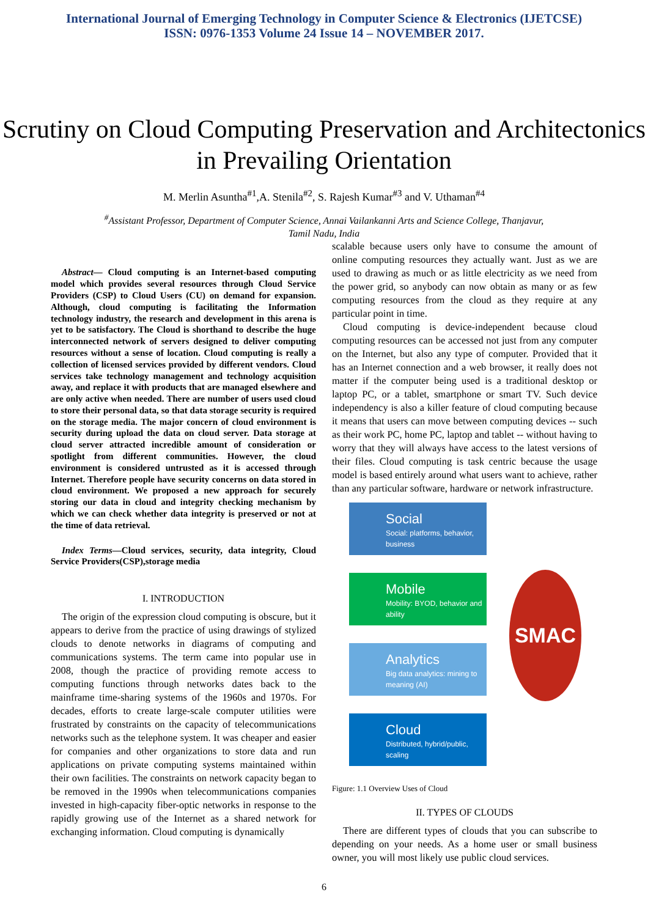International Journal of Emerging Technology in Computer Science & Electronics (IJETCSE)
ISSN: 0976-1353 Volume 24 Issue 14 – NOVEMBER 2017.
Scrutiny on Cloud Computing Preservation and Architectonics in Prevailing Orientation
M. Merlin Asuntha<sup>#1</sup>,A. Stenila<sup>#2</sup>, S. Rajesh Kumar<sup>#3</sup> and V. Uthaman<sup>#4</sup>
<sup>#</sup> Assistant Professor, Department of Computer Science, Annai Vailankanni Arts and Science College, Thanjavur,
Tamil Nadu, India
Abstract— Cloud computing is an Internet-based computing model which provides several resources through Cloud Service Providers (CSP) to Cloud Users (CU) on demand for expansion. Although, cloud computing is facilitating the Information technology industry, the research and development in this arena is yet to be satisfactory. The Cloud is shorthand to describe the huge interconnected network of servers designed to deliver computing resources without a sense of location. Cloud computing is really a collection of licensed services provided by different vendors. Cloud services take technology management and technology acquisition away, and replace it with products that are managed elsewhere and are only active when needed. There are number of users used cloud to store their personal data, so that data storage security is required on the storage media. The major concern of cloud environment is security during upload the data on cloud server. Data storage at cloud server attracted incredible amount of consideration or spotlight from different communities. However, the cloud environment is considered untrusted as it is accessed through Internet. Therefore people have security concerns on data stored in cloud environment. We proposed a new approach for securely storing our data in cloud and integrity checking mechanism by which we can check whether data integrity is preserved or not at the time of data retrieval.
Index Terms—Cloud services, security, data integrity, Cloud Service Providers(CSP),storage media
I. INTRODUCTION
The origin of the expression cloud computing is obscure, but it appears to derive from the practice of using drawings of stylized clouds to denote networks in diagrams of computing and communications systems. The term came into popular use in 2008, though the practice of providing remote access to computing functions through networks dates back to the mainframe time-sharing systems of the 1960s and 1970s. For decades, efforts to create large-scale computer utilities were frustrated by constraints on the capacity of telecommunications networks such as the telephone system. It was cheaper and easier for companies and other organizations to store data and run applications on private computing systems maintained within their own facilities. The constraints on network capacity began to be removed in the 1990s when telecommunications companies invested in high-capacity fiber-optic networks in response to the rapidly growing use of the Internet as a shared network for exchanging information. Cloud computing is dynamically
scalable because users only have to consume the amount of online computing resources they actually want. Just as we are used to drawing as much or as little electricity as we need from the power grid, so anybody can now obtain as many or as few computing resources from the cloud as they require at any particular point in time.
Cloud computing is device-independent because cloud computing resources can be accessed not just from any computer on the Internet, but also any type of computer. Provided that it has an Internet connection and a web browser, it really does not matter if the computer being used is a traditional desktop or laptop PC, or a tablet, smartphone or smart TV. Such device independency is also a killer feature of cloud computing because it means that users can move between computing devices -- such as their work PC, home PC, laptop and tablet -- without having to worry that they will always have access to the latest versions of their files. Cloud computing is task centric because the usage model is based entirely around what users want to achieve, rather than any particular software, hardware or network infrastructure.
SMAC
Social
Social: platforms, behavior, business
Mobile
Mobility: BYOD, behavior and ability
Analytics
Big data analytics: mining to meaning (AI)
Cloud
Distributed, hybrid/public, scaling
Figure: 1.1 Overview Uses of Cloud
II. TYPES OF CLOUDS
There are different types of clouds that you can subscribe to depending on your needs. As a home user or small business owner, you will most likely use public cloud services.
6